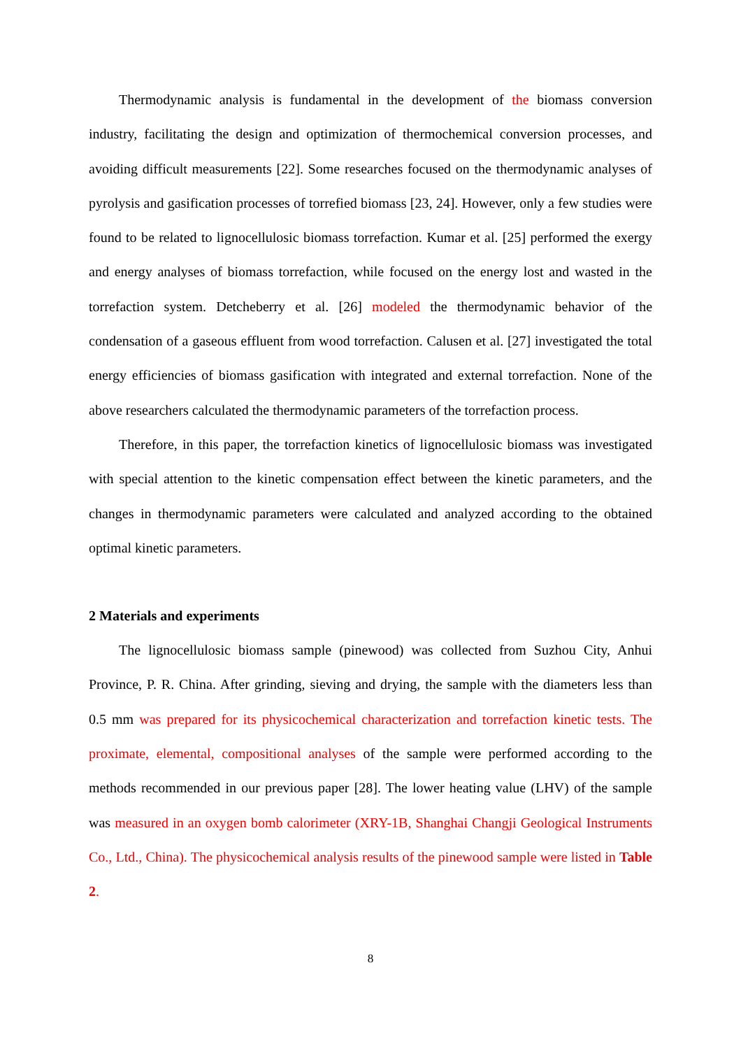Thermodynamic analysis is fundamental in the development of the biomass conversion industry, facilitating the design and optimization of thermochemical conversion processes, and avoiding difficult measurements [22]. Some researches focused on the thermodynamic analyses of pyrolysis and gasification processes of torrefied biomass [23, 24]. However, only a few studies were found to be related to lignocellulosic biomass torrefaction. Kumar et al. [25] performed the exergy and energy analyses of biomass torrefaction, while focused on the energy lost and wasted in the torrefaction system. Detcheberry et al. [26] modeled the thermodynamic behavior of the condensation of a gaseous effluent from wood torrefaction. Calusen et al. [27] investigated the total energy efficiencies of biomass gasification with integrated and external torrefaction. None of the above researchers calculated the thermodynamic parameters of the torrefaction process.
Therefore, in this paper, the torrefaction kinetics of lignocellulosic biomass was investigated with special attention to the kinetic compensation effect between the kinetic parameters, and the changes in thermodynamic parameters were calculated and analyzed according to the obtained optimal kinetic parameters.
2 Materials and experiments
The lignocellulosic biomass sample (pinewood) was collected from Suzhou City, Anhui Province, P. R. China. After grinding, sieving and drying, the sample with the diameters less than 0.5 mm was prepared for its physicochemical characterization and torrefaction kinetic tests. The proximate, elemental, compositional analyses of the sample were performed according to the methods recommended in our previous paper [28]. The lower heating value (LHV) of the sample was measured in an oxygen bomb calorimeter (XRY-1B, Shanghai Changji Geological Instruments Co., Ltd., China). The physicochemical analysis results of the pinewood sample were listed in Table 2.
8